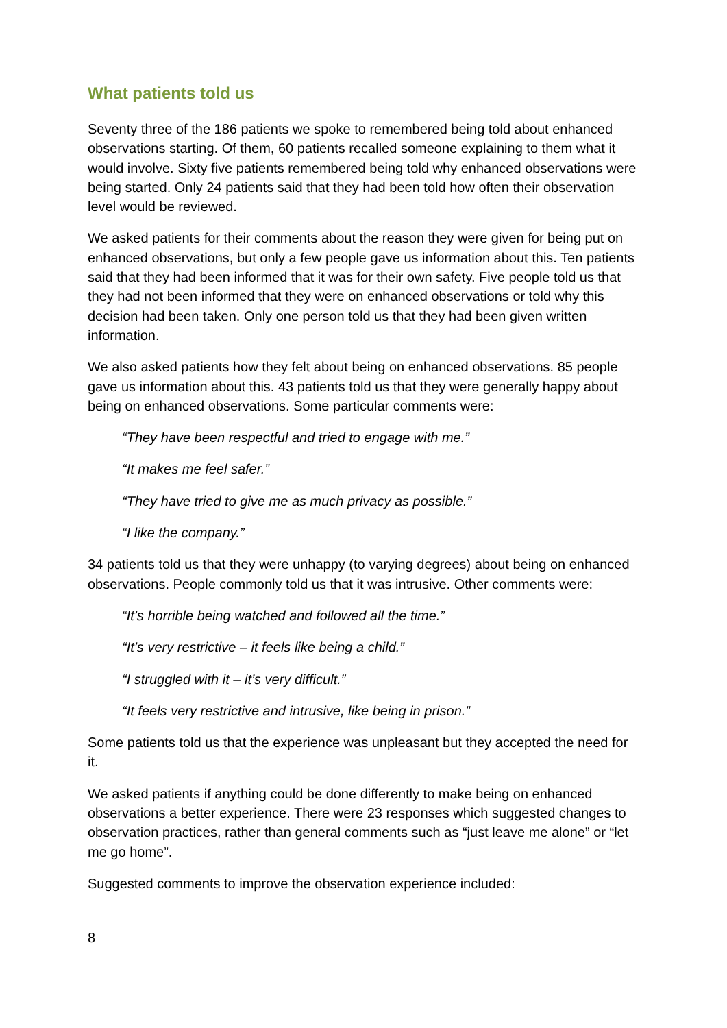What patients told us
Seventy three of the 186 patients we spoke to remembered being told about enhanced observations starting. Of them, 60 patients recalled someone explaining to them what it would involve. Sixty five patients remembered being told why enhanced observations were being started. Only 24 patients said that they had been told how often their observation level would be reviewed.
We asked patients for their comments about the reason they were given for being put on enhanced observations, but only a few people gave us information about this. Ten patients said that they had been informed that it was for their own safety. Five people told us that they had not been informed that they were on enhanced observations or told why this decision had been taken. Only one person told us that they had been given written information.
We also asked patients how they felt about being on enhanced observations. 85 people gave us information about this. 43 patients told us that they were generally happy about being on enhanced observations. Some particular comments were:
“They have been respectful and tried to engage with me.”
“It makes me feel safer.”
“They have tried to give me as much privacy as possible.”
“I like the company.”
34 patients told us that they were unhappy (to varying degrees) about being on enhanced observations. People commonly told us that it was intrusive. Other comments were:
“It’s horrible being watched and followed all the time.”
“It’s very restrictive – it feels like being a child.”
“I struggled with it – it’s very difficult.”
“It feels very restrictive and intrusive, like being in prison.”
Some patients told us that the experience was unpleasant but they accepted the need for it.
We asked patients if anything could be done differently to make being on enhanced observations a better experience. There were 23 responses which suggested changes to observation practices, rather than general comments such as “just leave me alone” or “let me go home”.
Suggested comments to improve the observation experience included:
8